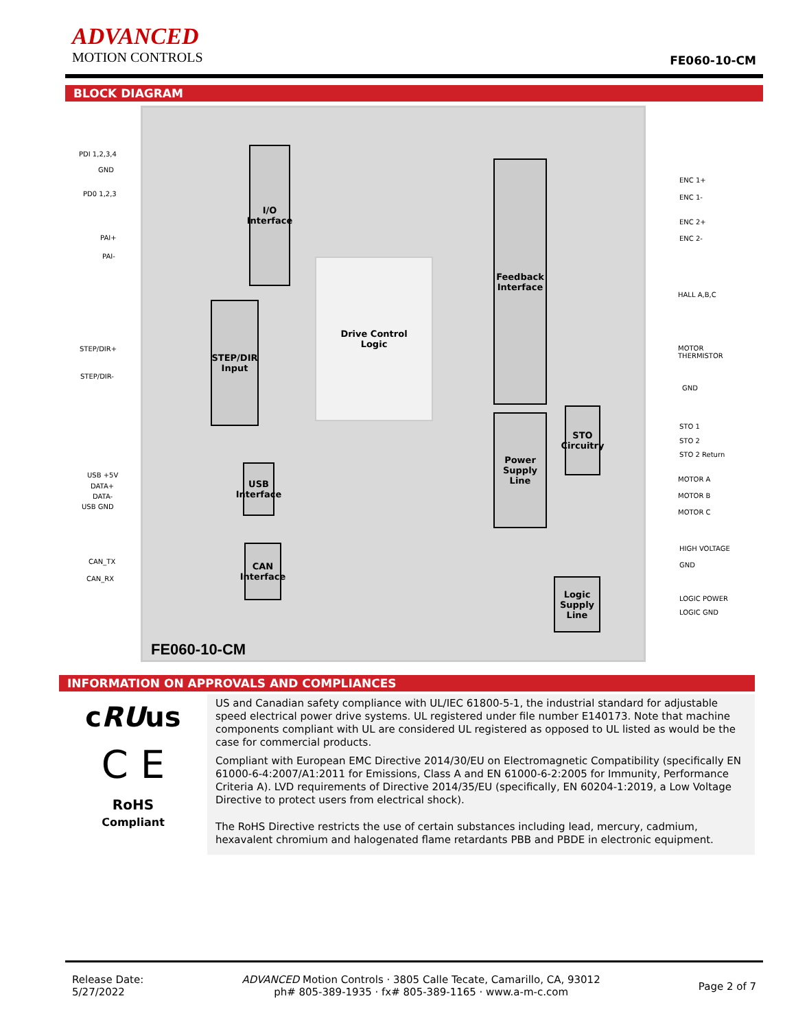ADVANCED
MOTION CONTROLS
FE060-10-CM
BLOCK DIAGRAM
I/O Interface
STEP/DIR Input
Drive Control
Logic
Feedback Interface
Power Supply Line
STO Circuitry
USB Interface
CAN Interface
Logic Supply Line
PDI 1,2,3,4
GND
PD0 1,2,3
PAI+
PAI-
STEP/DIR+
STEP/DIR-
USB +5V
DATA+
DATA-
USB GND
CAN_TX
CAN_RX
ENC 1+
ENC 1-
ENC 2+
ENC 2-
HALL A,B,C
MOTOR
THERMISTOR
GND
STO 1
STO 2
STO 2 Return
MOTOR A
MOTOR B
MOTOR C
HIGH VOLTAGE
GND
LOGIC POWER
LOGIC GND
FE060-10-CM
INFORMATION ON APPROVALS AND COMPLIANCES
cRUus
C E
RoHS
Compliant
US and Canadian safety compliance with UL/IEC 61800-5-1, the industrial standard for adjustable speed electrical power drive systems. UL registered under file number E140173. Note that machine components compliant with UL are considered UL registered as opposed to UL listed as would be the case for commercial products.
Compliant with European EMC Directive 2014/30/EU on Electromagnetic Compatibility (specifically EN 61000-6-4:2007/A1:2011 for Emissions, Class A and EN 61000-6-2:2005 for Immunity, Performance Criteria A). LVD requirements of Directive 2014/35/EU (specifically, EN 60204-1:2019, a Low Voltage Directive to protect users from electrical shock).
The RoHS Directive restricts the use of certain substances including lead, mercury, cadmium, hexavalent chromium and halogenated flame retardants PBB and PBDE in electronic equipment.
Release Date:
5/27/2022
ADVANCED Motion Controls · 3805 Calle Tecate, Camarillo, CA, 93012
ph# 805-389-1935 · fx# 805-389-1165 · www.a-m-c.com
Page 2 of 7